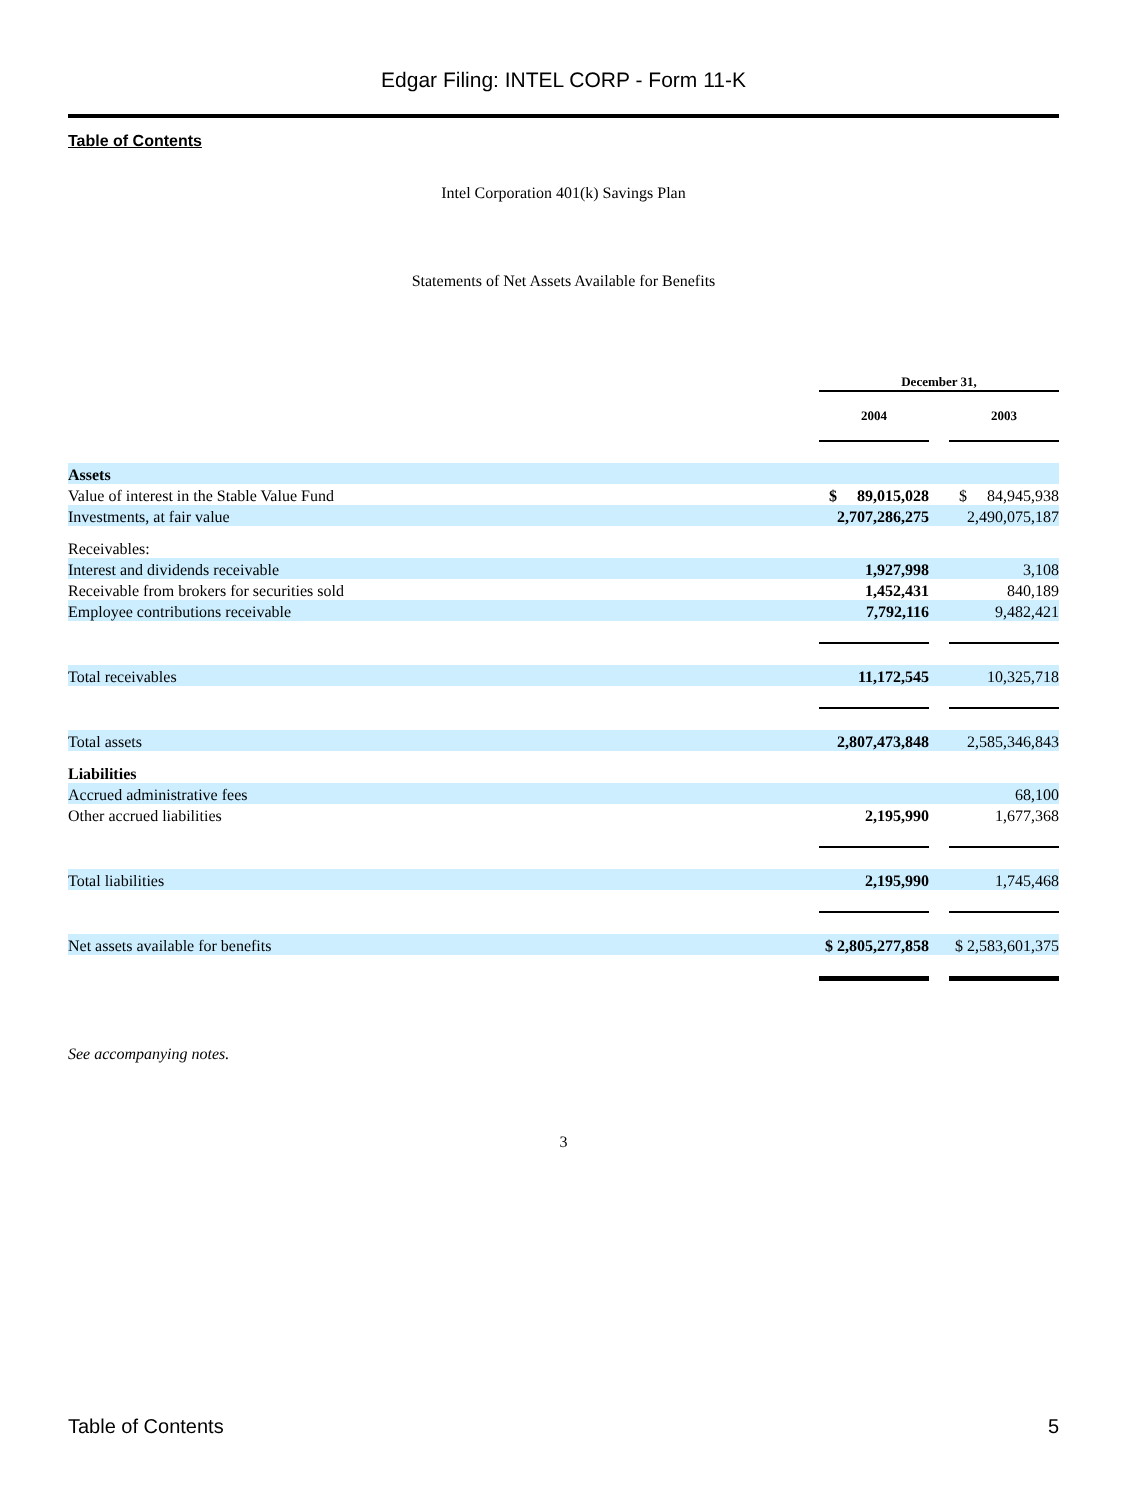Edgar Filing: INTEL CORP - Form 11-K
Table of Contents
Intel Corporation 401(k) Savings Plan
Statements of Net Assets Available for Benefits
| | December 31, | | |
| | 2004 | | 2003 |
| Assets | | | |
| Value of interest in the Stable Value Fund | $ 89,015,028 | | $ 84,945,938 |
| Investments, at fair value | 2,707,286,275 | | 2,490,075,187 |
| Receivables: | | | |
| Interest and dividends receivable | 1,927,998 | | 3,108 |
| Receivable from brokers for securities sold | 1,452,431 | | 840,189 |
| Employee contributions receivable | 7,792,116 | | 9,482,421 |
| Total receivables | 11,172,545 | | 10,325,718 |
| Total assets | 2,807,473,848 | | 2,585,346,843 |
| Liabilities | | | |
| Accrued administrative fees | | | 68,100 |
| Other accrued liabilities | 2,195,990 | | 1,677,368 |
| Total liabilities | 2,195,990 | | 1,745,468 |
| Net assets available for benefits | $ 2,805,277,858 | | $ 2,583,601,375 |
See accompanying notes.
3
Table of Contents 5